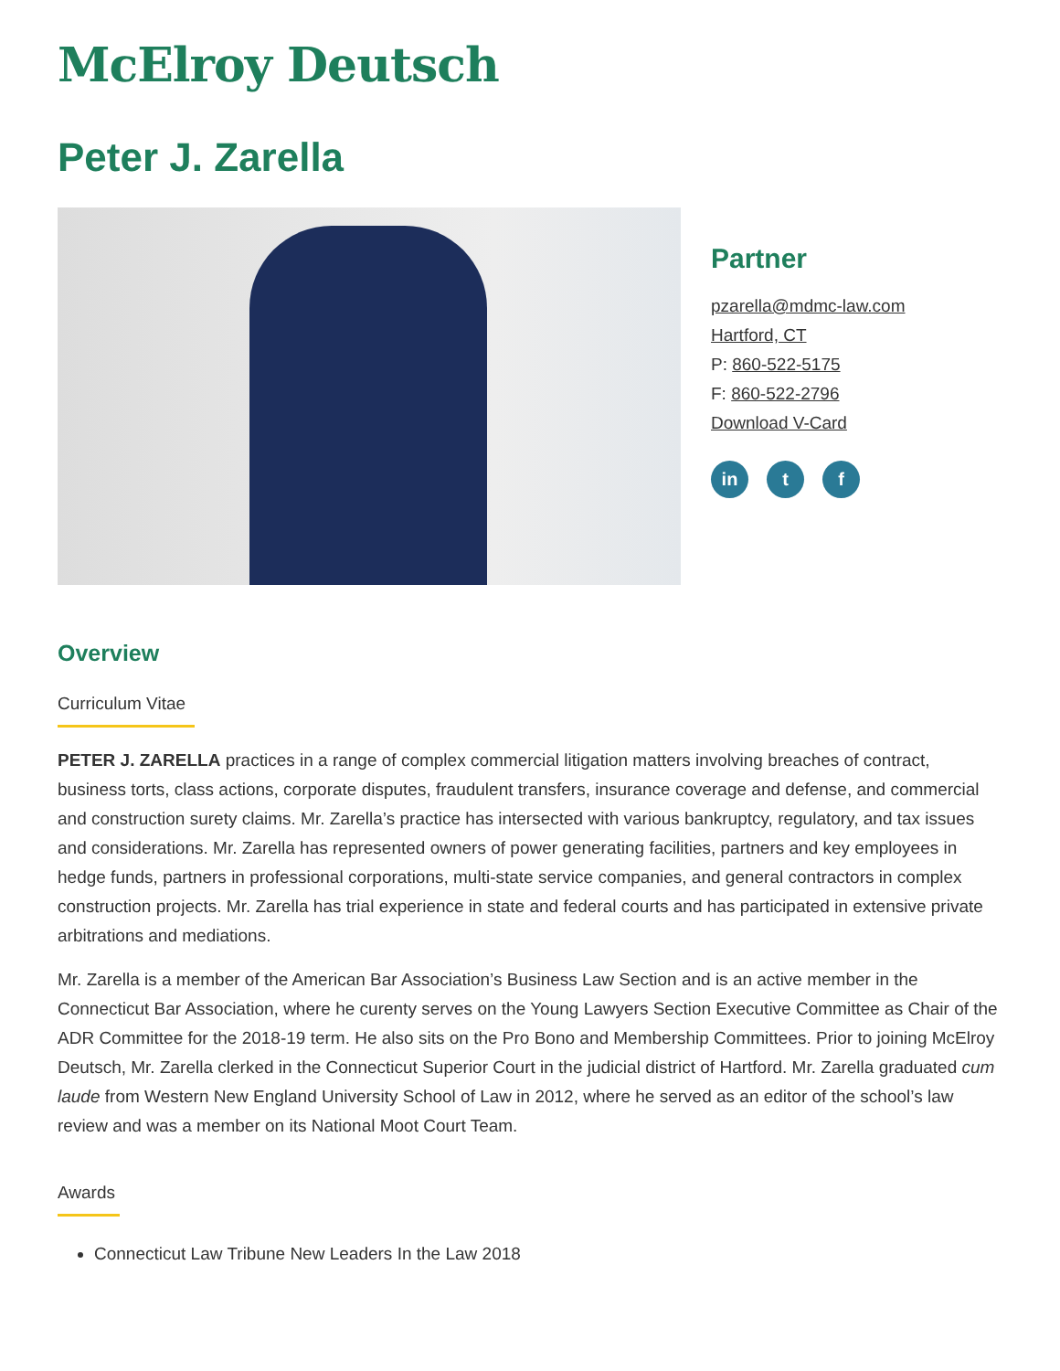McElroy Deutsch
Peter J. Zarella
Partner
pzarella@mdmc-law.com
Hartford, CT
P: 860-522-5175
F: 860-522-2796
Download V-Card
in t f
Overview
Curriculum Vitae
PETER J. ZARELLA practices in a range of complex commercial litigation matters involving breaches of contract, business torts, class actions, corporate disputes, fraudulent transfers, insurance coverage and defense, and commercial and construction surety claims. Mr. Zarella’s practice has intersected with various bankruptcy, regulatory, and tax issues and considerations. Mr. Zarella has represented owners of power generating facilities, partners and key employees in hedge funds, partners in professional corporations, multi-state service companies, and general contractors in complex construction projects. Mr. Zarella has trial experience in state and federal courts and has participated in extensive private arbitrations and mediations.
Mr. Zarella is a member of the American Bar Association’s Business Law Section and is an active member in the Connecticut Bar Association, where he curenty serves on the Young Lawyers Section Executive Committee as Chair of the ADR Committee for the 2018-19 term. He also sits on the Pro Bono and Membership Committees. Prior to joining McElroy Deutsch, Mr. Zarella clerked in the Connecticut Superior Court in the judicial district of Hartford. Mr. Zarella graduated cum laude from Western New England University School of Law in 2012, where he served as an editor of the school’s law review and was a member on its National Moot Court Team.
Awards
Connecticut Law Tribune New Leaders In the Law 2018